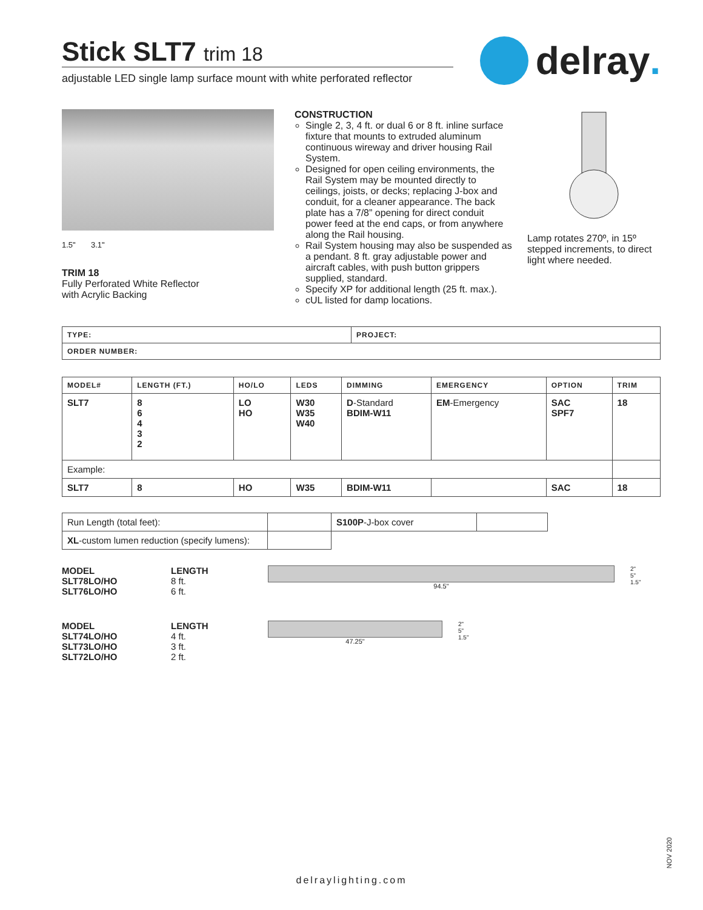Stick SLT7 trim 18
adjustable LED single lamp surface mount with white perforated reflector
delray.
1.5" 3.1"
TRIM 18
Fully Perforated White Reflector
with Acrylic Backing
CONSTRUCTION
Single 2, 3, 4 ft. or dual 6 or 8 ft. inline surface fixture that mounts to extruded aluminum continuous wireway and driver housing Rail System.
Designed for open ceiling environments, the Rail System may be mounted directly to ceilings, joists, or decks; replacing J-box and conduit, for a cleaner appearance. The back plate has a 7/8” opening for direct conduit power feed at the end caps, or from anywhere along the Rail housing.
Rail System housing may also be suspended as a pendant. 8 ft. gray adjustable power and aircraft cables, with push button grippers supplied, standard.
Specify XP for additional length (25 ft. max.).
cUL listed for damp locations.
Lamp rotates 270º, in 15º stepped increments, to direct light where needed.
| TYPE: | PROJECT: |
| --- | --- |
| ORDER NUMBER: | |
| MODEL# | LENGTH (FT.) | HO/LO | LEDS | DIMMING | EMERGENCY | OPTION | TRIM |
| --- | --- | --- | --- | --- | --- | --- | --- |
| SLT7 | 8 6 4 3 2 | LO HO | W30 W35 W40 | D -Standard BDIM-W11 | EM -Emergency | SAC SPF7 | 18 |
| Example: | | | | | | | |
| SLT7 | 8 | HO | W35 | BDIM-W11 | | SAC | 18 |
| Run Length (total feet): | | S100P -J-box cover | |
| XL -custom lumen reduction (specify lumens): | | | |
MODEL
SLT78LO/HO
SLT76LO/HO
LENGTH
8 ft.
6 ft.
94.5" 2"
5"
1.5"
MODEL
SLT74LO/HO
SLT73LO/HO
SLT72LO/HO
LENGTH
4 ft.
3 ft.
2 ft.
47.25" 2"
5"
1.5"
NOV 2020
delraylighting.com